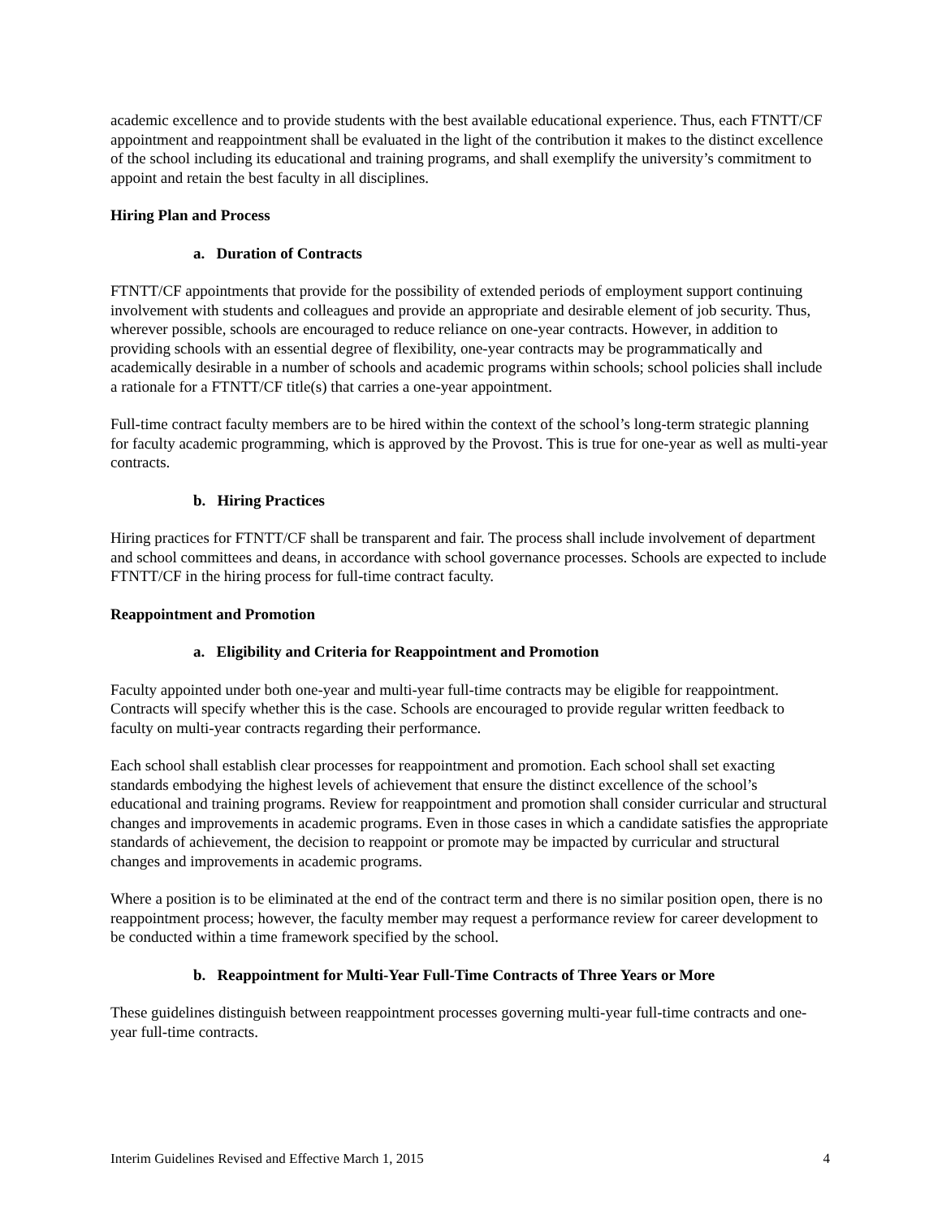academic excellence and to provide students with the best available educational experience. Thus, each FTNTT/CF appointment and reappointment shall be evaluated in the light of the contribution it makes to the distinct excellence of the school including its educational and training programs, and shall exemplify the university’s commitment to appoint and retain the best faculty in all disciplines.
Hiring Plan and Process
a. Duration of Contracts
FTNTT/CF appointments that provide for the possibility of extended periods of employment support continuing involvement with students and colleagues and provide an appropriate and desirable element of job security. Thus, wherever possible, schools are encouraged to reduce reliance on one-year contracts. However, in addition to providing schools with an essential degree of flexibility, one-year contracts may be programmatically and academically desirable in a number of schools and academic programs within schools; school policies shall include a rationale for a FTNTT/CF title(s) that carries a one-year appointment.
Full-time contract faculty members are to be hired within the context of the school’s long-term strategic planning for faculty academic programming, which is approved by the Provost. This is true for one-year as well as multi-year contracts.
b. Hiring Practices
Hiring practices for FTNTT/CF shall be transparent and fair. The process shall include involvement of department and school committees and deans, in accordance with school governance processes. Schools are expected to include FTNTT/CF in the hiring process for full-time contract faculty.
Reappointment and Promotion
a. Eligibility and Criteria for Reappointment and Promotion
Faculty appointed under both one-year and multi-year full-time contracts may be eligible for reappointment. Contracts will specify whether this is the case. Schools are encouraged to provide regular written feedback to faculty on multi-year contracts regarding their performance.
Each school shall establish clear processes for reappointment and promotion. Each school shall set exacting standards embodying the highest levels of achievement that ensure the distinct excellence of the school’s educational and training programs. Review for reappointment and promotion shall consider curricular and structural changes and improvements in academic programs. Even in those cases in which a candidate satisfies the appropriate standards of achievement, the decision to reappoint or promote may be impacted by curricular and structural changes and improvements in academic programs.
Where a position is to be eliminated at the end of the contract term and there is no similar position open, there is no reappointment process; however, the faculty member may request a performance review for career development to be conducted within a time framework specified by the school.
b. Reappointment for Multi-Year Full-Time Contracts of Three Years or More
These guidelines distinguish between reappointment processes governing multi-year full-time contracts and one-year full-time contracts.
Interim Guidelines Revised and Effective March 1, 2015 4